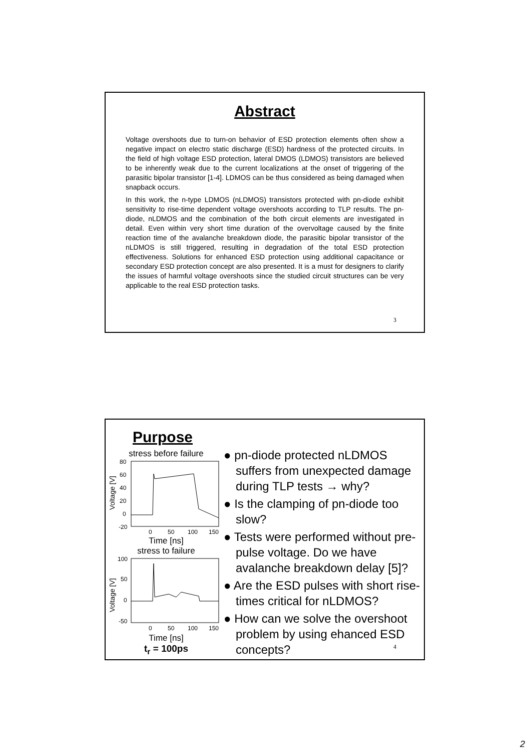Abstract
Voltage overshoots due to turn-on behavior of ESD protection elements often show a negative impact on electro static discharge (ESD) hardness of the protected circuits. In the field of high voltage ESD protection, lateral DMOS (LDMOS) transistors are believed to be inherently weak due to the current localizations at the onset of triggering of the parasitic bipolar transistor [1-4]. LDMOS can be thus considered as being damaged when snapback occurs.
In this work, the n-type LDMOS (nLDMOS) transistors protected with pn-diode exhibit sensitivity to rise-time dependent voltage overshoots according to TLP results. The pn-diode, nLDMOS and the combination of the both circuit elements are investigated in detail. Even within very short time duration of the overvoltage caused by the finite reaction time of the avalanche breakdown diode, the parasitic bipolar transistor of the nLDMOS is still triggered, resulting in degradation of the total ESD protection effectiveness. Solutions for enhanced ESD protection using additional capacitance or secondary ESD protection concept are also presented. It is a must for designers to clarify the issues of harmful voltage overshoots since the studied circuit structures can be very applicable to the real ESD protection tasks.
3
Purpose
stress before failure
Voltage [V]
80
60
40
20
0
-20
0
50
100
150
Time [ns]
stress to failure
Voltage [V]
100
50
0
-50
0
50
100
150
Time [ns]
t<sub>r</sub> = 100ps
● pn-diode protected nLDMOS suffers from unexpected damage during TLP tests → why?
● Is the clamping of pn-diode too slow?
● Tests were performed without pre-pulse voltage. Do we have avalanche breakdown delay [5]?
● Are the ESD pulses with short rise-times critical for nLDMOS?
● How can we solve the overshoot problem by using ehanced ESD concepts?
4
2